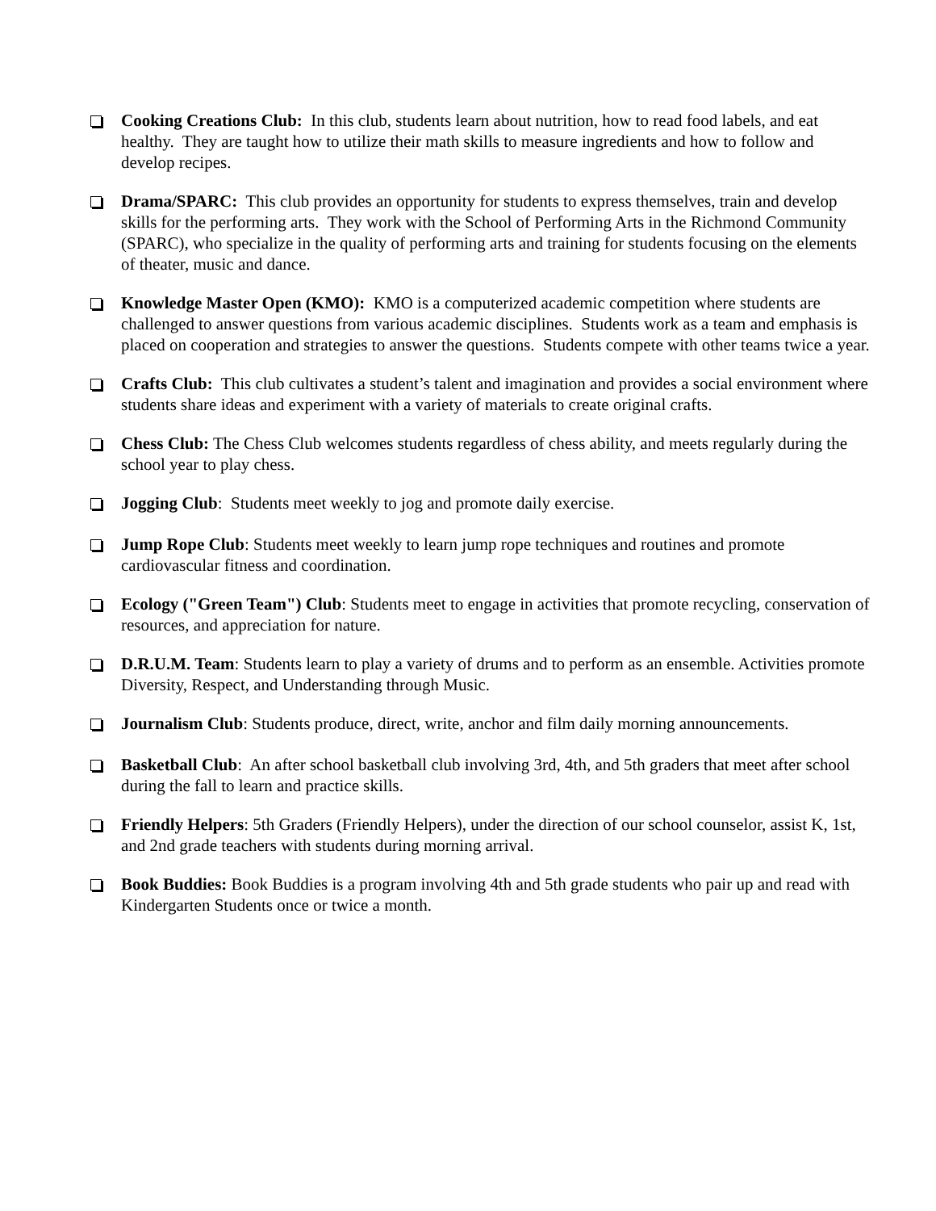Cooking Creations Club: In this club, students learn about nutrition, how to read food labels, and eat healthy. They are taught how to utilize their math skills to measure ingredients and how to follow and develop recipes.
Drama/SPARC: This club provides an opportunity for students to express themselves, train and develop skills for the performing arts. They work with the School of Performing Arts in the Richmond Community (SPARC), who specialize in the quality of performing arts and training for students focusing on the elements of theater, music and dance.
Knowledge Master Open (KMO): KMO is a computerized academic competition where students are challenged to answer questions from various academic disciplines. Students work as a team and emphasis is placed on cooperation and strategies to answer the questions. Students compete with other teams twice a year.
Crafts Club: This club cultivates a student’s talent and imagination and provides a social environment where students share ideas and experiment with a variety of materials to create original crafts.
Chess Club: The Chess Club welcomes students regardless of chess ability, and meets regularly during the school year to play chess.
Jogging Club: Students meet weekly to jog and promote daily exercise.
Jump Rope Club: Students meet weekly to learn jump rope techniques and routines and promote cardiovascular fitness and coordination.
Ecology ("Green Team") Club: Students meet to engage in activities that promote recycling, conservation of resources, and appreciation for nature.
D.R.U.M. Team: Students learn to play a variety of drums and to perform as an ensemble. Activities promote Diversity, Respect, and Understanding through Music.
Journalism Club: Students produce, direct, write, anchor and film daily morning announcements.
Basketball Club: An after school basketball club involving 3rd, 4th, and 5th graders that meet after school during the fall to learn and practice skills.
Friendly Helpers: 5th Graders (Friendly Helpers), under the direction of our school counselor, assist K, 1st, and 2nd grade teachers with students during morning arrival.
Book Buddies: Book Buddies is a program involving 4th and 5th grade students who pair up and read with Kindergarten Students once or twice a month.